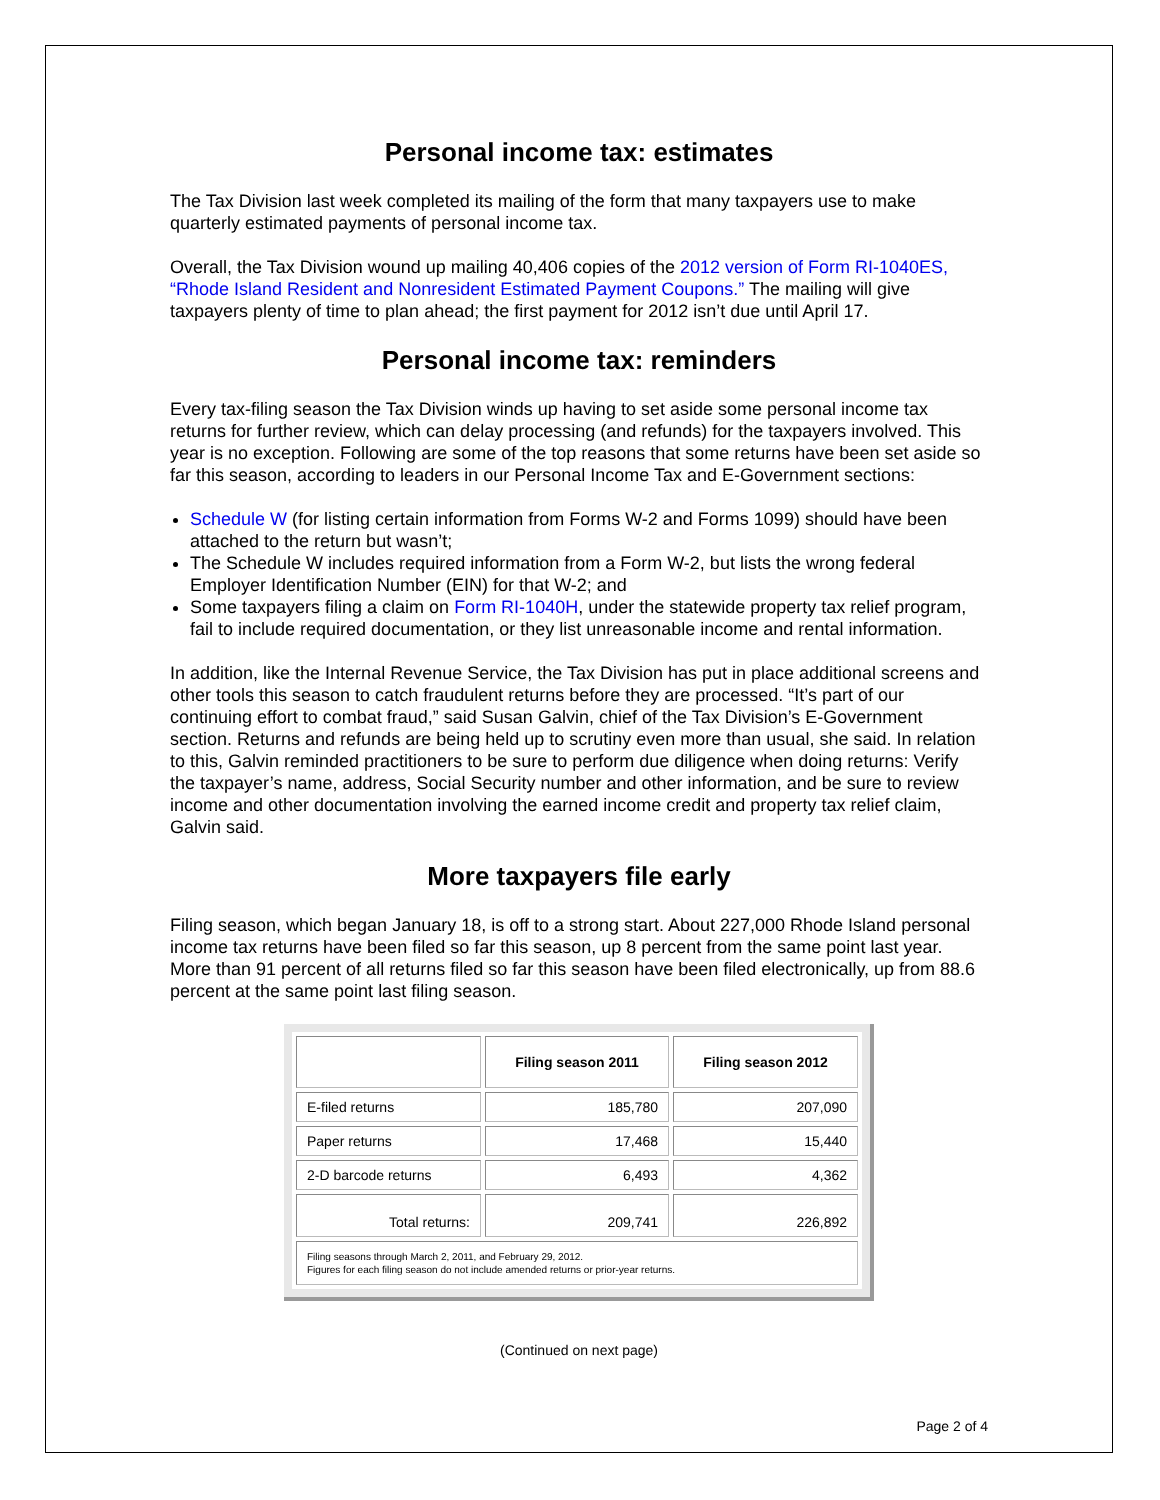Personal income tax: estimates
The Tax Division last week completed its mailing of the form that many taxpayers use to make quarterly estimated payments of personal income tax.
Overall, the Tax Division wound up mailing 40,406 copies of the 2012 version of Form RI-1040ES, “Rhode Island Resident and Nonresident Estimated Payment Coupons.” The mailing will give taxpayers plenty of time to plan ahead; the first payment for 2012 isn’t due until April 17.
Personal income tax: reminders
Every tax-filing season the Tax Division winds up having to set aside some personal income tax returns for further review, which can delay processing (and refunds) for the taxpayers involved. This year is no exception. Following are some of the top reasons that some returns have been set aside so far this season, according to leaders in our Personal Income Tax and E-Government sections:
Schedule W (for listing certain information from Forms W-2 and Forms 1099) should have been attached to the return but wasn’t;
The Schedule W includes required information from a Form W-2, but lists the wrong federal Employer Identification Number (EIN) for that W-2; and
Some taxpayers filing a claim on Form RI-1040H, under the statewide property tax relief program, fail to include required documentation, or they list unreasonable income and rental information.
In addition, like the Internal Revenue Service, the Tax Division has put in place additional screens and other tools this season to catch fraudulent returns before they are processed. “It’s part of our continuing effort to combat fraud,” said Susan Galvin, chief of the Tax Division’s E-Government section. Returns and refunds are being held up to scrutiny even more than usual, she said. In relation to this, Galvin reminded practitioners to be sure to perform due diligence when doing returns: Verify the taxpayer’s name, address, Social Security number and other information, and be sure to review income and other documentation involving the earned income credit and property tax relief claim, Galvin said.
More taxpayers file early
Filing season, which began January 18, is off to a strong start. About 227,000 Rhode Island personal income tax returns have been filed so far this season, up 8 percent from the same point last year. More than 91 percent of all returns filed so far this season have been filed electronically, up from 88.6 percent at the same point last filing season.
| | Filing season 2011 | Filing season 2012 |
| --- | --- | --- |
| E-filed returns | 185,780 | 207,090 |
| Paper returns | 17,468 | 15,440 |
| 2-D barcode returns | 6,493 | 4,362 |
| Total returns: | 209,741 | 226,892 |
| Filing seasons through March 2, 2011, and February 29, 2012. Figures for each filing season do not include amended returns or prior-year returns. | | |
(Continued on next page)
Page 2 of 4